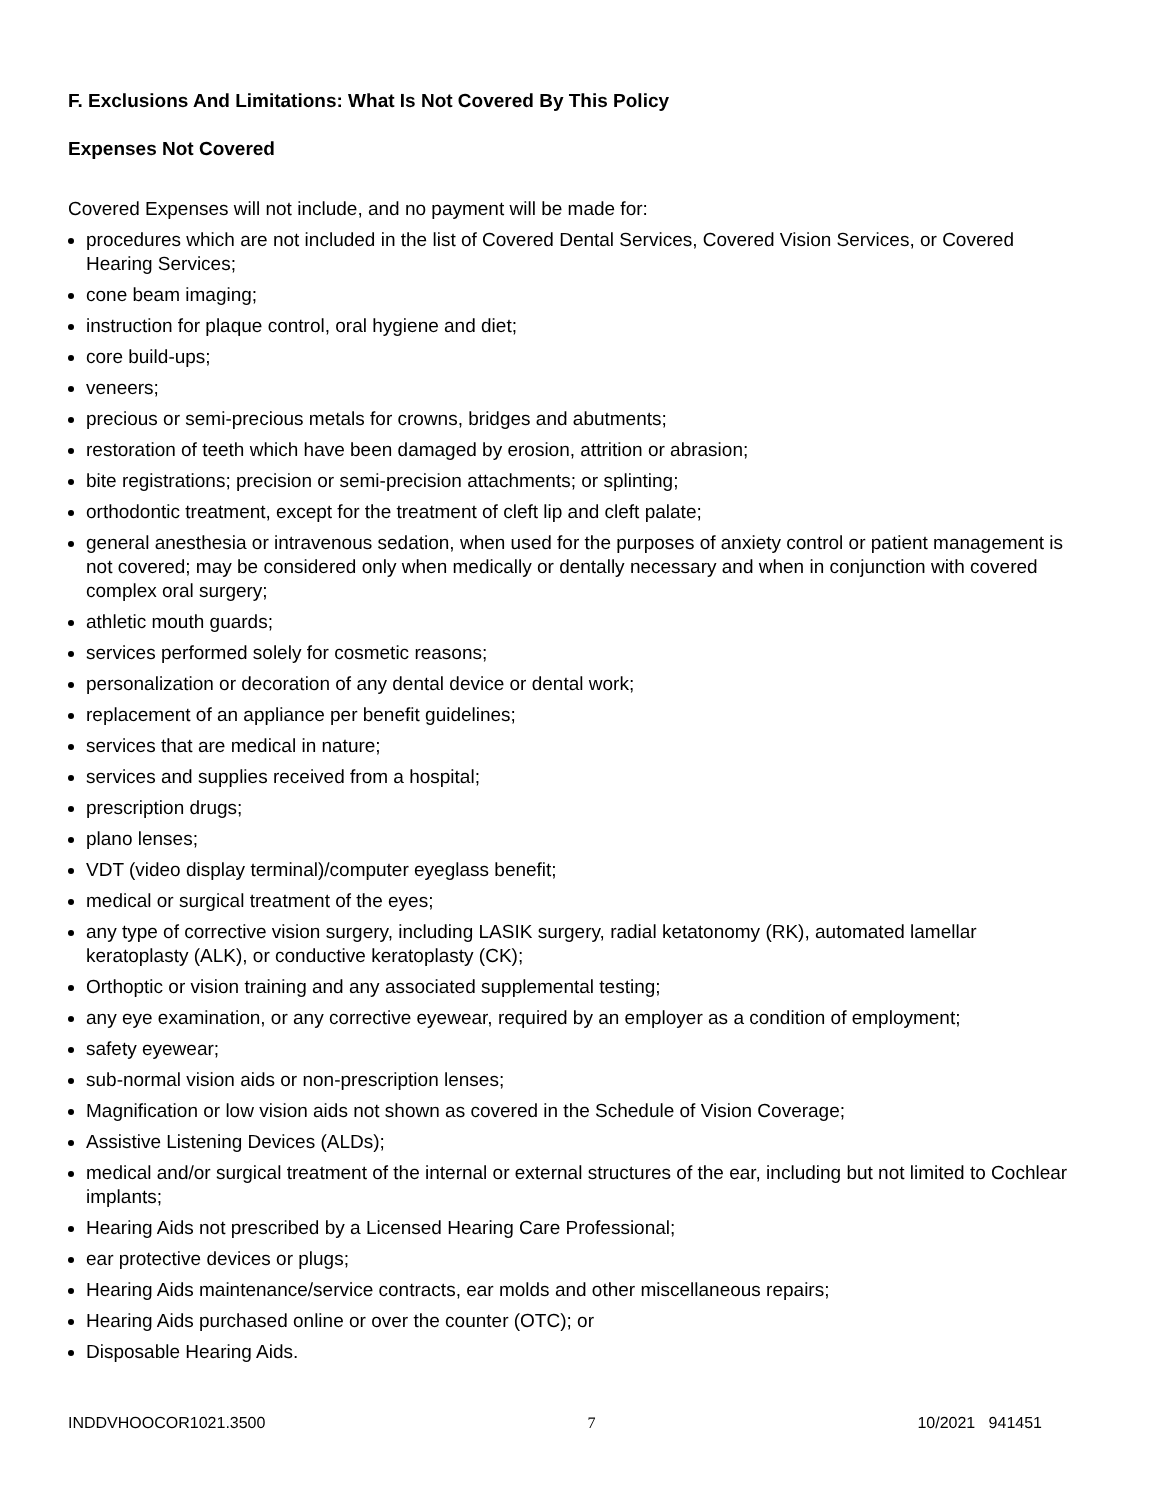F. Exclusions And Limitations: What Is Not Covered By This Policy
Expenses Not Covered
Covered Expenses will not include, and no payment will be made for:
procedures which are not included in the list of Covered Dental Services, Covered Vision Services, or Covered Hearing Services;
cone beam imaging;
instruction for plaque control, oral hygiene and diet;
core build-ups;
veneers;
precious or semi-precious metals for crowns, bridges and abutments;
restoration of teeth which have been damaged by erosion, attrition or abrasion;
bite registrations; precision or semi-precision attachments; or splinting;
orthodontic treatment, except for the treatment of cleft lip and cleft palate;
general anesthesia or intravenous sedation, when used for the purposes of anxiety control or patient management is not covered; may be considered only when medically or dentally necessary and when in conjunction with covered complex oral surgery;
athletic mouth guards;
services performed solely for cosmetic reasons;
personalization or decoration of any dental device or dental work;
replacement of an appliance per benefit guidelines;
services that are medical in nature;
services and supplies received from a hospital;
prescription drugs;
plano lenses;
VDT (video display terminal)/computer eyeglass benefit;
medical or surgical treatment of the eyes;
any type of corrective vision surgery, including LASIK surgery, radial ketatonomy (RK), automated lamellar keratoplasty (ALK), or conductive keratoplasty (CK);
Orthoptic or vision training and any associated supplemental testing;
any eye examination, or any corrective eyewear, required by an employer as a condition of employment;
safety eyewear;
sub-normal vision aids or non-prescription lenses;
Magnification or low vision aids not shown as covered in the Schedule of Vision Coverage;
Assistive Listening Devices (ALDs);
medical and/or surgical treatment of the internal or external structures of the ear, including but not limited to Cochlear implants;
Hearing Aids not prescribed by a Licensed Hearing Care Professional;
ear protective devices or plugs;
Hearing Aids maintenance/service contracts, ear molds and other miscellaneous repairs;
Hearing Aids purchased online or over the counter (OTC); or
Disposable Hearing Aids.
INDDVHOOCOR1021.3500 7 10/2021 941451